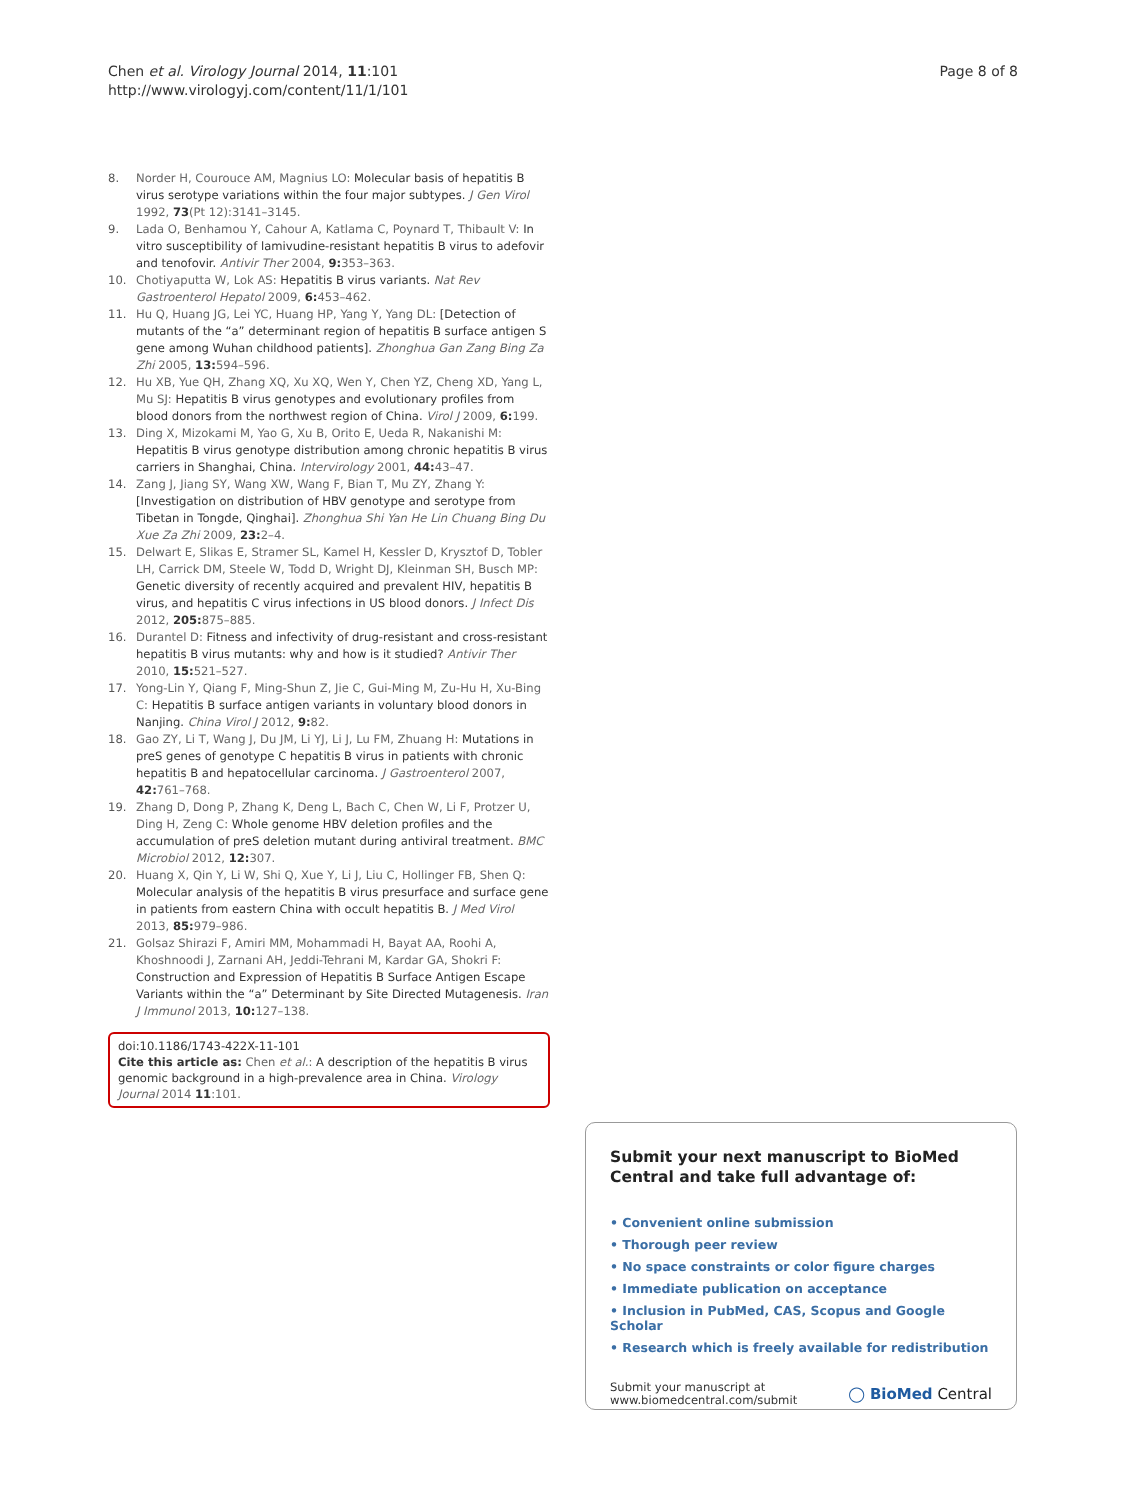Chen et al. Virology Journal 2014, 11:101
http://www.virologyj.com/content/11/1/101
Page 8 of 8
8. Norder H, Courouce AM, Magnius LO: Molecular basis of hepatitis B virus serotype variations within the four major subtypes. J Gen Virol 1992, 73(Pt 12):3141–3145.
9. Lada O, Benhamou Y, Cahour A, Katlama C, Poynard T, Thibault V: In vitro susceptibility of lamivudine-resistant hepatitis B virus to adefovir and tenofovir. Antivir Ther 2004, 9: 353–363.
10. Chotiyaputta W, Lok AS: Hepatitis B virus variants. Nat Rev Gastroenterol Hepatol 2009, 6: 453–462.
11. Hu Q, Huang JG, Lei YC, Huang HP, Yang Y, Yang DL: [Detection of mutants of the “a” determinant region of hepatitis B surface antigen S gene among Wuhan childhood patients]. Zhonghua Gan Zang Bing Za Zhi 2005, 13: 594–596.
12. Hu XB, Yue QH, Zhang XQ, Xu XQ, Wen Y, Chen YZ, Cheng XD, Yang L, Mu SJ: Hepatitis B virus genotypes and evolutionary profiles from blood donors from the northwest region of China. Virol J 2009, 6: 199.
13. Ding X, Mizokami M, Yao G, Xu B, Orito E, Ueda R, Nakanishi M: Hepatitis B virus genotype distribution among chronic hepatitis B virus carriers in Shanghai, China. Intervirology 2001, 44: 43–47.
14. Zang J, Jiang SY, Wang XW, Wang F, Bian T, Mu ZY, Zhang Y: [Investigation on distribution of HBV genotype and serotype from Tibetan in Tongde, Qinghai]. Zhonghua Shi Yan He Lin Chuang Bing Du Xue Za Zhi 2009, 23: 2–4.
15. Delwart E, Slikas E, Stramer SL, Kamel H, Kessler D, Krysztof D, Tobler LH, Carrick DM, Steele W, Todd D, Wright DJ, Kleinman SH, Busch MP: Genetic diversity of recently acquired and prevalent HIV, hepatitis B virus, and hepatitis C virus infections in US blood donors. J Infect Dis 2012, 205: 875–885.
16. Durantel D: Fitness and infectivity of drug-resistant and cross-resistant hepatitis B virus mutants: why and how is it studied? Antivir Ther 2010, 15: 521–527.
17. Yong-Lin Y, Qiang F, Ming-Shun Z, Jie C, Gui-Ming M, Zu-Hu H, Xu-Bing C: Hepatitis B surface antigen variants in voluntary blood donors in Nanjing. China Virol J 2012, 9: 82.
18. Gao ZY, Li T, Wang J, Du JM, Li YJ, Li J, Lu FM, Zhuang H: Mutations in preS genes of genotype C hepatitis B virus in patients with chronic hepatitis B and hepatocellular carcinoma. J Gastroenterol 2007, 42: 761–768.
19. Zhang D, Dong P, Zhang K, Deng L, Bach C, Chen W, Li F, Protzer U, Ding H, Zeng C: Whole genome HBV deletion profiles and the accumulation of preS deletion mutant during antiviral treatment. BMC Microbiol 2012, 12: 307.
20. Huang X, Qin Y, Li W, Shi Q, Xue Y, Li J, Liu C, Hollinger FB, Shen Q: Molecular analysis of the hepatitis B virus presurface and surface gene in patients from eastern China with occult hepatitis B. J Med Virol 2013, 85: 979–986.
21. Golsaz Shirazi F, Amiri MM, Mohammadi H, Bayat AA, Roohi A, Khoshnoodi J, Zarnani AH, Jeddi-Tehrani M, Kardar GA, Shokri F: Construction and Expression of Hepatitis B Surface Antigen Escape Variants within the “a” Determinant by Site Directed Mutagenesis. Iran J Immunol 2013, 10: 127–138.
doi:10.1186/1743-422X-11-101
Cite this article as: Chen et al.: A description of the hepatitis B virus genomic background in a high-prevalence area in China. Virology Journal 2014 11:101.
Submit your next manuscript to BioMed Central and take full advantage of:
• Convenient online submission
• Thorough peer review
• No space constraints or color figure charges
• Immediate publication on acceptance
• Inclusion in PubMed, CAS, Scopus and Google Scholar
• Research which is freely available for redistribution
Submit your manuscript at
www.biomedcentral.com/submit ◯ BioMed Central